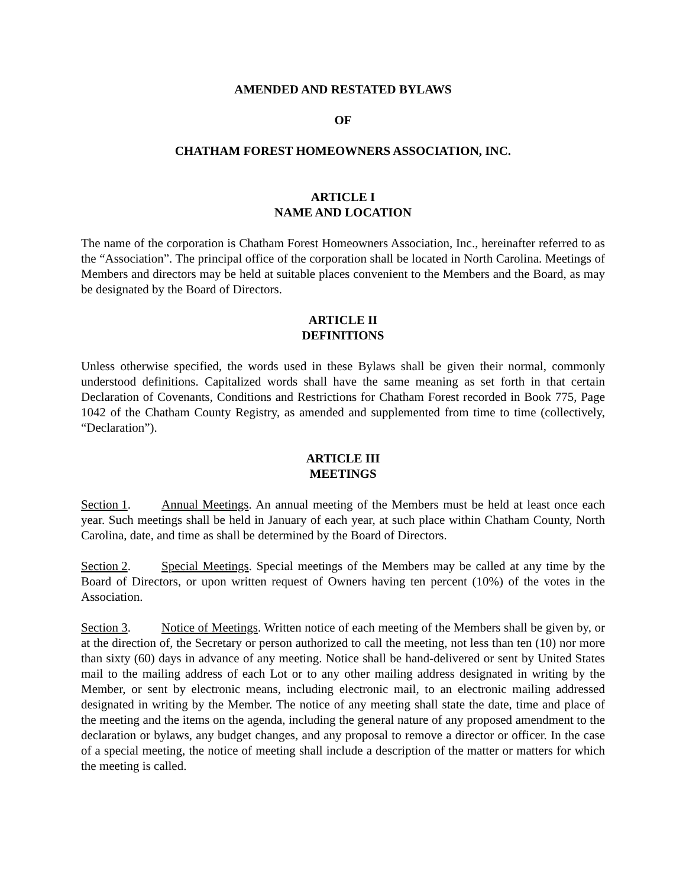AMENDED AND RESTATED BYLAWS
OF
CHATHAM FOREST HOMEOWNERS ASSOCIATION, INC.
ARTICLE I
NAME AND LOCATION
The name of the corporation is Chatham Forest Homeowners Association, Inc., hereinafter referred to as the “Association”. The principal office of the corporation shall be located in North Carolina. Meetings of Members and directors may be held at suitable places convenient to the Members and the Board, as may be designated by the Board of Directors.
ARTICLE II
DEFINITIONS
Unless otherwise specified, the words used in these Bylaws shall be given their normal, commonly understood definitions. Capitalized words shall have the same meaning as set forth in that certain Declaration of Covenants, Conditions and Restrictions for Chatham Forest recorded in Book 775, Page 1042 of the Chatham County Registry, as amended and supplemented from time to time (collectively, “Declaration”).
ARTICLE III
MEETINGS
Section 1. Annual Meetings. An annual meeting of the Members must be held at least once each year. Such meetings shall be held in January of each year, at such place within Chatham County, North Carolina, date, and time as shall be determined by the Board of Directors.
Section 2. Special Meetings. Special meetings of the Members may be called at any time by the Board of Directors, or upon written request of Owners having ten percent (10%) of the votes in the Association.
Section 3. Notice of Meetings. Written notice of each meeting of the Members shall be given by, or at the direction of, the Secretary or person authorized to call the meeting, not less than ten (10) nor more than sixty (60) days in advance of any meeting. Notice shall be hand-delivered or sent by United States mail to the mailing address of each Lot or to any other mailing address designated in writing by the Member, or sent by electronic means, including electronic mail, to an electronic mailing addressed designated in writing by the Member. The notice of any meeting shall state the date, time and place of the meeting and the items on the agenda, including the general nature of any proposed amendment to the declaration or bylaws, any budget changes, and any proposal to remove a director or officer. In the case of a special meeting, the notice of meeting shall include a description of the matter or matters for which the meeting is called.